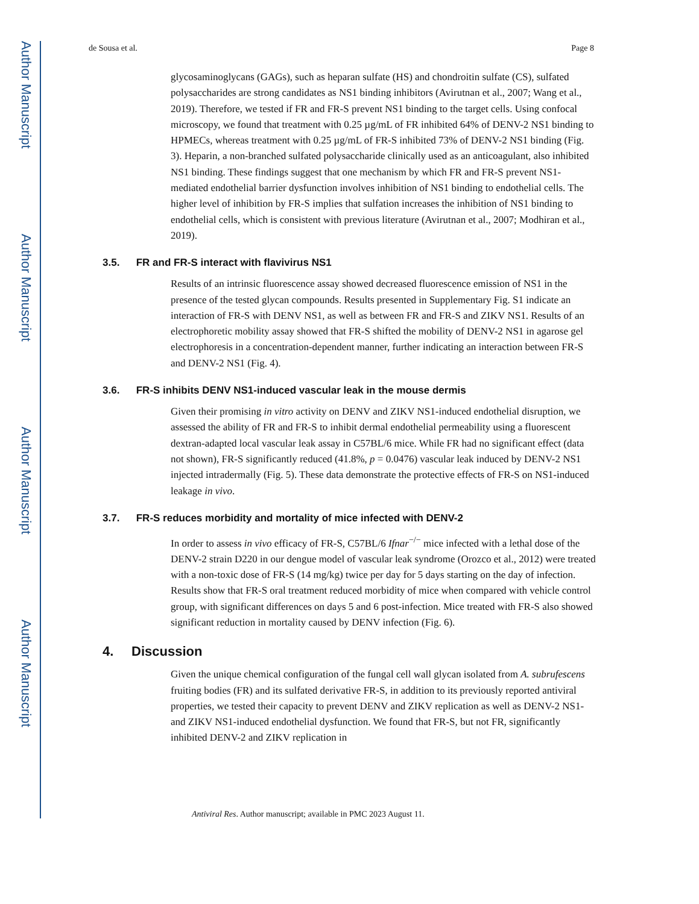Author Manuscript
Author Manuscript
Author Manuscript
Author Manuscript
de Sousa et al. Page 8
glycosaminoglycans (GAGs), such as heparan sulfate (HS) and chondroitin sulfate (CS), sulfated polysaccharides are strong candidates as NS1 binding inhibitors (Avirutnan et al., 2007; Wang et al., 2019). Therefore, we tested if FR and FR-S prevent NS1 binding to the target cells. Using confocal microscopy, we found that treatment with 0.25 µg/mL of FR inhibited 64% of DENV-2 NS1 binding to HPMECs, whereas treatment with 0.25 µg/mL of FR-S inhibited 73% of DENV-2 NS1 binding (Fig. 3). Heparin, a non-branched sulfated polysaccharide clinically used as an anticoagulant, also inhibited NS1 binding. These findings suggest that one mechanism by which FR and FR-S prevent NS1-mediated endothelial barrier dysfunction involves inhibition of NS1 binding to endothelial cells. The higher level of inhibition by FR-S implies that sulfation increases the inhibition of NS1 binding to endothelial cells, which is consistent with previous literature (Avirutnan et al., 2007; Modhiran et al., 2019).
3.5. FR and FR-S interact with flavivirus NS1
Results of an intrinsic fluorescence assay showed decreased fluorescence emission of NS1 in the presence of the tested glycan compounds. Results presented in Supplementary Fig. S1 indicate an interaction of FR-S with DENV NS1, as well as between FR and FR-S and ZIKV NS1. Results of an electrophoretic mobility assay showed that FR-S shifted the mobility of DENV-2 NS1 in agarose gel electrophoresis in a concentration-dependent manner, further indicating an interaction between FR-S and DENV-2 NS1 (Fig. 4).
3.6. FR-S inhibits DENV NS1-induced vascular leak in the mouse dermis
Given their promising in vitro activity on DENV and ZIKV NS1-induced endothelial disruption, we assessed the ability of FR and FR-S to inhibit dermal endothelial permeability using a fluorescent dextran-adapted local vascular leak assay in C57BL/6 mice. While FR had no significant effect (data not shown), FR-S significantly reduced (41.8%, p = 0.0476) vascular leak induced by DENV-2 NS1 injected intradermally (Fig. 5). These data demonstrate the protective effects of FR-S on NS1-induced leakage in vivo.
3.7. FR-S reduces morbidity and mortality of mice infected with DENV-2
In order to assess in vivo efficacy of FR-S, C57BL/6 Ifnar<sup>−/−</sup> mice infected with a lethal dose of the DENV-2 strain D220 in our dengue model of vascular leak syndrome (Orozco et al., 2012) were treated with a non-toxic dose of FR-S (14 mg/kg) twice per day for 5 days starting on the day of infection. Results show that FR-S oral treatment reduced morbidity of mice when compared with vehicle control group, with significant differences on days 5 and 6 post-infection. Mice treated with FR-S also showed significant reduction in mortality caused by DENV infection (Fig. 6).
4. Discussion
Given the unique chemical configuration of the fungal cell wall glycan isolated from A. subrufescens fruiting bodies (FR) and its sulfated derivative FR-S, in addition to its previously reported antiviral properties, we tested their capacity to prevent DENV and ZIKV replication as well as DENV-2 NS1- and ZIKV NS1-induced endothelial dysfunction. We found that FR-S, but not FR, significantly inhibited DENV-2 and ZIKV replication in
Antiviral Res. Author manuscript; available in PMC 2023 August 11.